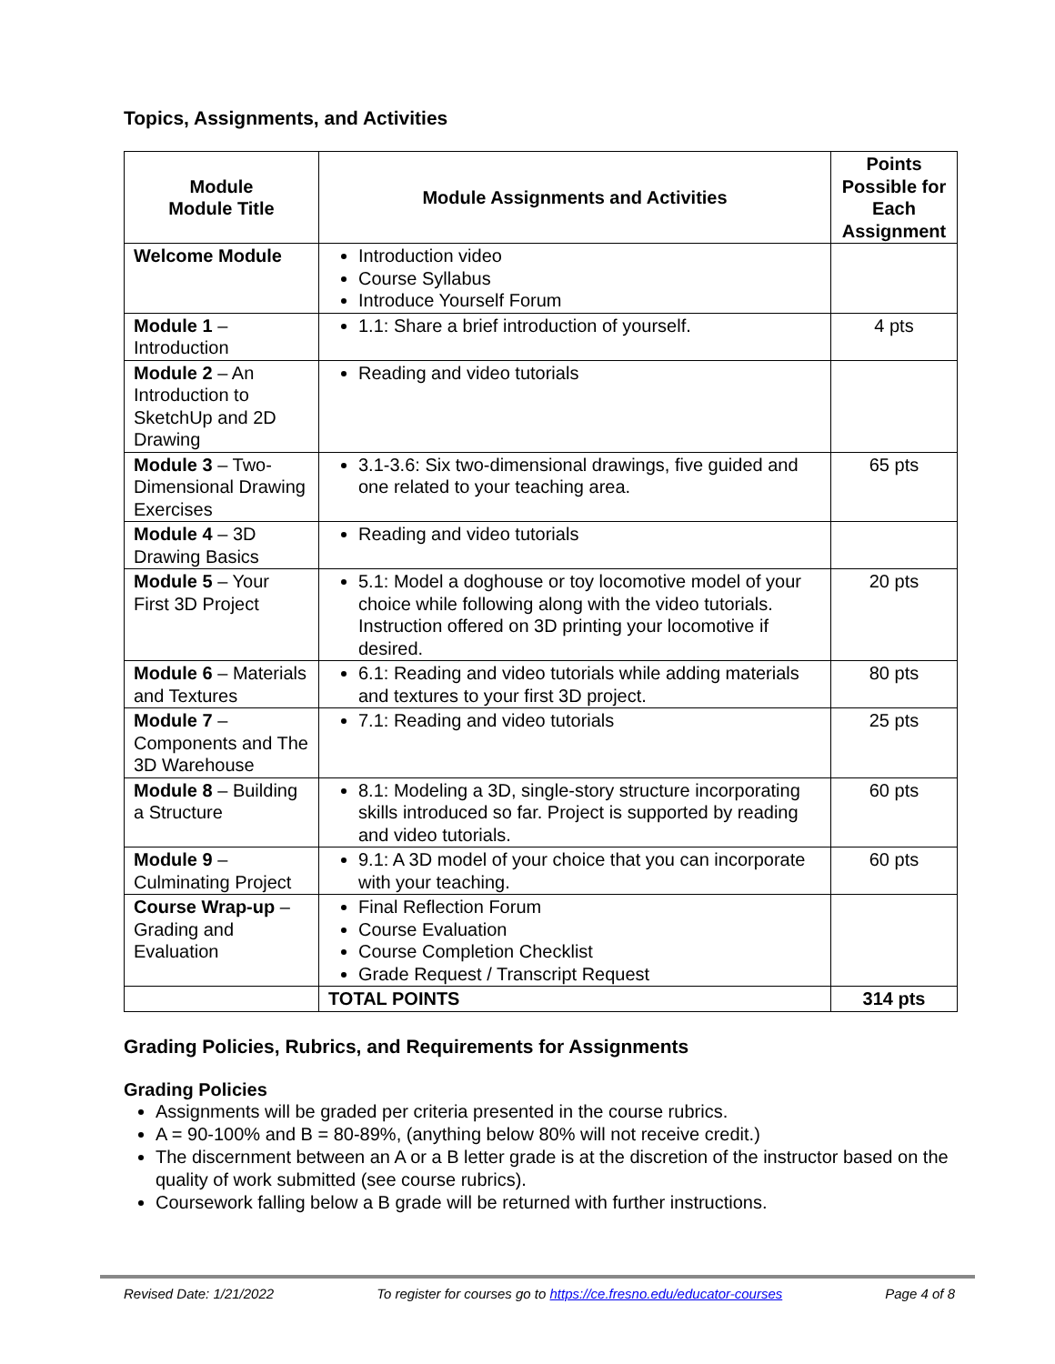Topics, Assignments, and Activities
| Module Module Title | Module Assignments and Activities | Points Possible for Each Assignment |
| --- | --- | --- |
| Welcome Module | Introduction video Course Syllabus Introduce Yourself Forum | |
| Module 1 – Introduction | 1.1: Share a brief introduction of yourself. | 4 pts |
| Module 2 – An Introduction to SketchUp and 2D Drawing | Reading and video tutorials | |
| Module 3 – Two-Dimensional Drawing Exercises | 3.1-3.6: Six two-dimensional drawings, five guided and one related to your teaching area. | 65 pts |
| Module 4 – 3D Drawing Basics | Reading and video tutorials | |
| Module 5 – Your First 3D Project | 5.1: Model a doghouse or toy locomotive model of your choice while following along with the video tutorials. Instruction offered on 3D printing your locomotive if desired. | 20 pts |
| Module 6 – Materials and Textures | 6.1: Reading and video tutorials while adding materials and textures to your first 3D project. | 80 pts |
| Module 7 – Components and The 3D Warehouse | 7.1: Reading and video tutorials | 25 pts |
| Module 8 – Building a Structure | 8.1: Modeling a 3D, single-story structure incorporating skills introduced so far. Project is supported by reading and video tutorials. | 60 pts |
| Module 9 – Culminating Project | 9.1: A 3D model of your choice that you can incorporate with your teaching. | 60 pts |
| Course Wrap-up – Grading and Evaluation | Final Reflection Forum Course Evaluation Course Completion Checklist Grade Request / Transcript Request | |
| | TOTAL POINTS | 314 pts |
Grading Policies, Rubrics, and Requirements for Assignments
Grading Policies
Assignments will be graded per criteria presented in the course rubrics.
A = 90-100% and B = 80-89%, (anything below 80% will not receive credit.)
The discernment between an A or a B letter grade is at the discretion of the instructor based on the quality of work submitted (see course rubrics).
Coursework falling below a B grade will be returned with further instructions.
Revised Date: 1/21/2022 To register for courses go to https://ce.fresno.edu/educator-courses Page 4 of 8